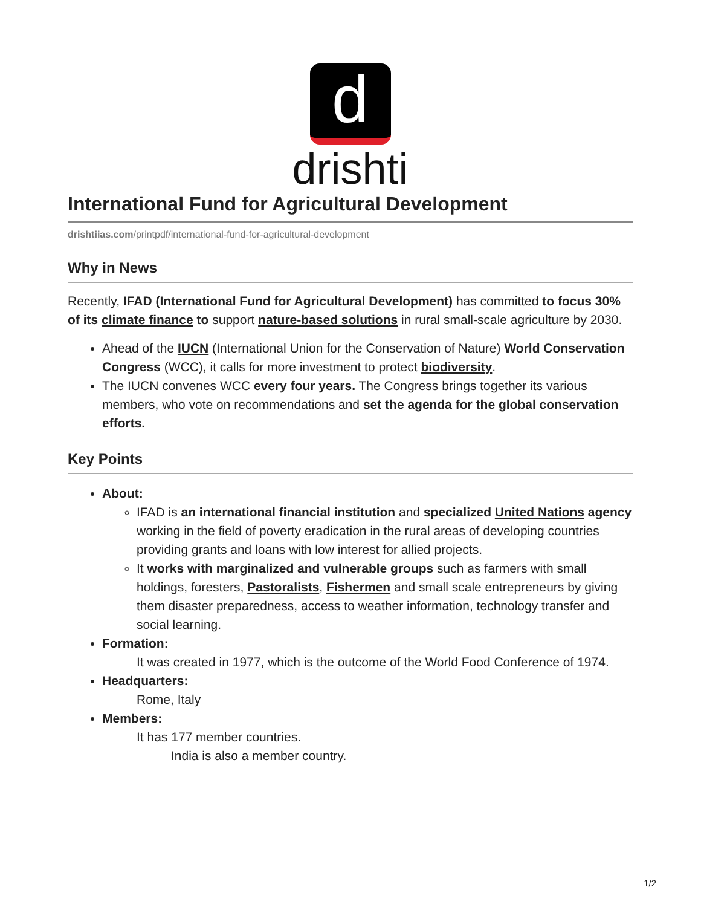d
drishti
International Fund for Agricultural Development
drishtiias.com/printpdf/international-fund-for-agricultural-development
Why in News
Recently, IFAD (International Fund for Agricultural Development) has committed to focus 30% of its climate finance to support nature-based solutions in rural small-scale agriculture by 2030.
Ahead of the IUCN (International Union for the Conservation of Nature) World Conservation Congress (WCC), it calls for more investment to protect biodiversity.
The IUCN convenes WCC every four years. The Congress brings together its various members, who vote on recommendations and set the agenda for the global conservation efforts.
Key Points
About:
IFAD is an international financial institution and specialized United Nations agency working in the field of poverty eradication in the rural areas of developing countries providing grants and loans with low interest for allied projects.
It works with marginalized and vulnerable groups such as farmers with small holdings, foresters, Pastoralists, Fishermen and small scale entrepreneurs by giving them disaster preparedness, access to weather information, technology transfer and social learning.
Formation:
It was created in 1977, which is the outcome of the World Food Conference of 1974.
Headquarters:
Rome, Italy
Members:
It has 177 member countries.
India is also a member country.
1/2